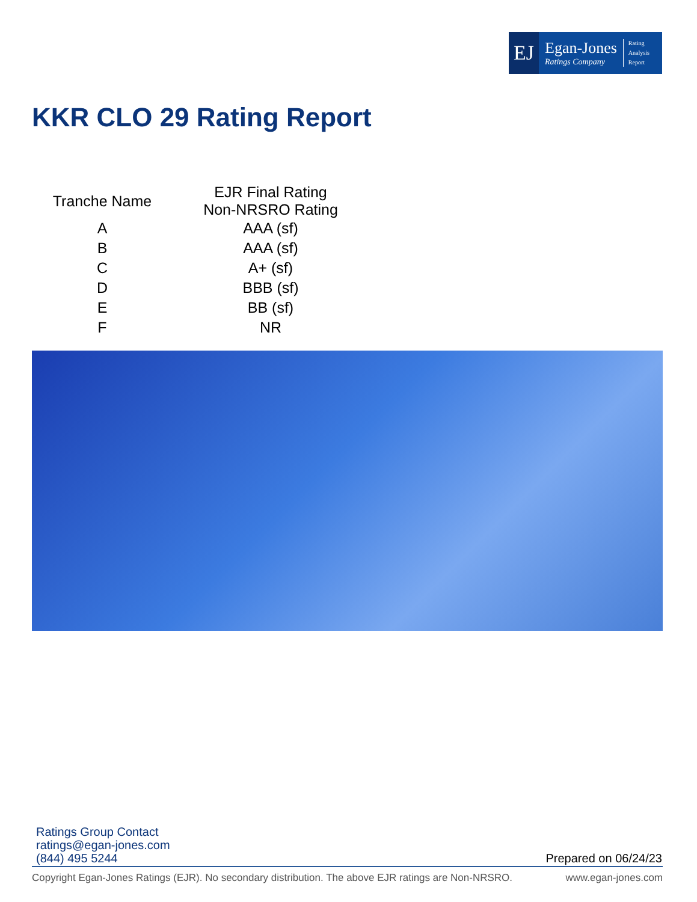EJ
Egan-Jones
Ratings Company
Rating
Analysis
Report
KKR CLO 29 Rating Report
| Tranche Name | EJR Final Rating Non-NRSRO Rating |
| --- | --- |
| A | AAA (sf) |
| B | AAA (sf) |
| C | A+ (sf) |
| D | BBB (sf) |
| E | BB (sf) |
| F | NR |
Ratings Group Contact
ratings@egan-jones.com
(844) 495 5244
Prepared on 06/24/23
Copyright Egan-Jones Ratings (EJR). No secondary distribution. The above EJR ratings are Non-NRSRO. www.egan-jones.com